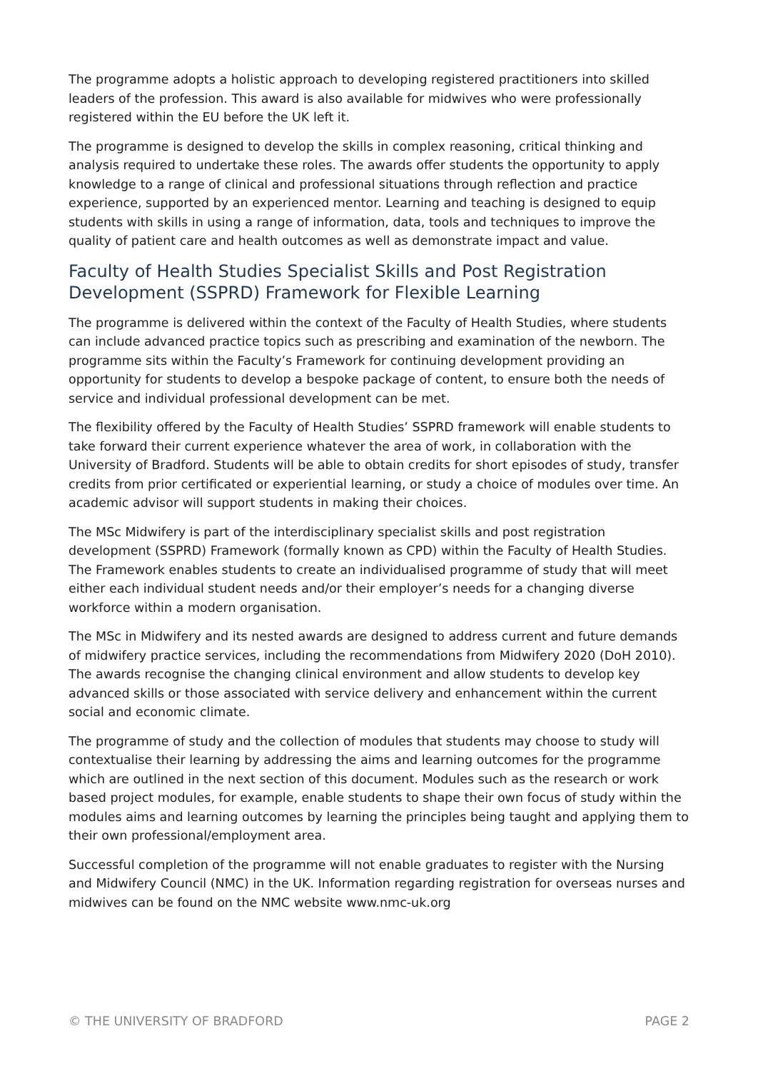The programme adopts a holistic approach to developing registered practitioners into skilled leaders of the profession. This award is also available for midwives who were professionally registered within the EU before the UK left it.
The programme is designed to develop the skills in complex reasoning, critical thinking and analysis required to undertake these roles. The awards offer students the opportunity to apply knowledge to a range of clinical and professional situations through reflection and practice experience, supported by an experienced mentor. Learning and teaching is designed to equip students with skills in using a range of information, data, tools and techniques to improve the quality of patient care and health outcomes as well as demonstrate impact and value.
Faculty of Health Studies Specialist Skills and Post Registration Development (SSPRD) Framework for Flexible Learning
The programme is delivered within the context of the Faculty of Health Studies, where students can include advanced practice topics such as prescribing and examination of the newborn. The programme sits within the Faculty’s Framework for continuing development providing an opportunity for students to develop a bespoke package of content, to ensure both the needs of service and individual professional development can be met.
The flexibility offered by the Faculty of Health Studies’ SSPRD framework will enable students to take forward their current experience whatever the area of work, in collaboration with the University of Bradford. Students will be able to obtain credits for short episodes of study, transfer credits from prior certificated or experiential learning, or study a choice of modules over time. An academic advisor will support students in making their choices.
The MSc Midwifery is part of the interdisciplinary specialist skills and post registration development (SSPRD) Framework (formally known as CPD) within the Faculty of Health Studies. The Framework enables students to create an individualised programme of study that will meet either each individual student needs and/or their employer’s needs for a changing diverse workforce within a modern organisation.
The MSc in Midwifery and its nested awards are designed to address current and future demands of midwifery practice services, including the recommendations from Midwifery 2020 (DoH 2010). The awards recognise the changing clinical environment and allow students to develop key advanced skills or those associated with service delivery and enhancement within the current social and economic climate.
The programme of study and the collection of modules that students may choose to study will contextualise their learning by addressing the aims and learning outcomes for the programme which are outlined in the next section of this document. Modules such as the research or work based project modules, for example, enable students to shape their own focus of study within the modules aims and learning outcomes by learning the principles being taught and applying them to their own professional/employment area.
Successful completion of the programme will not enable graduates to register with the Nursing and Midwifery Council (NMC) in the UK. Information regarding registration for overseas nurses and midwives can be found on the NMC website www.nmc-uk.org
© THE UNIVERSITY OF BRADFORD PAGE 2